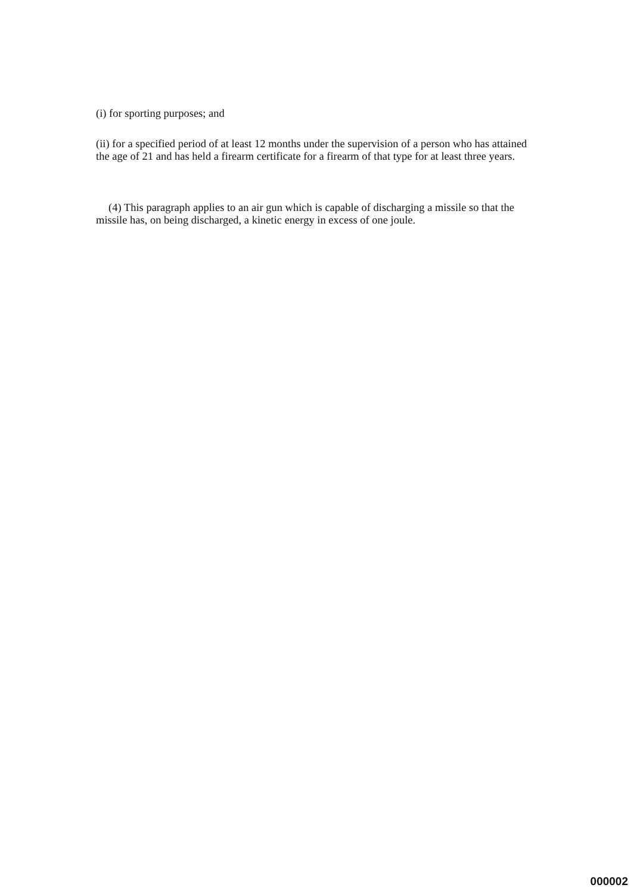(i) for sporting purposes; and
(ii) for a specified period of at least 12 months under the supervision of a person who has attained the age of 21 and has held a firearm certificate for a firearm of that type for at least three years.
(4) This paragraph applies to an air gun which is capable of discharging a missile so that the missile has, on being discharged, a kinetic energy in excess of one joule.
000002